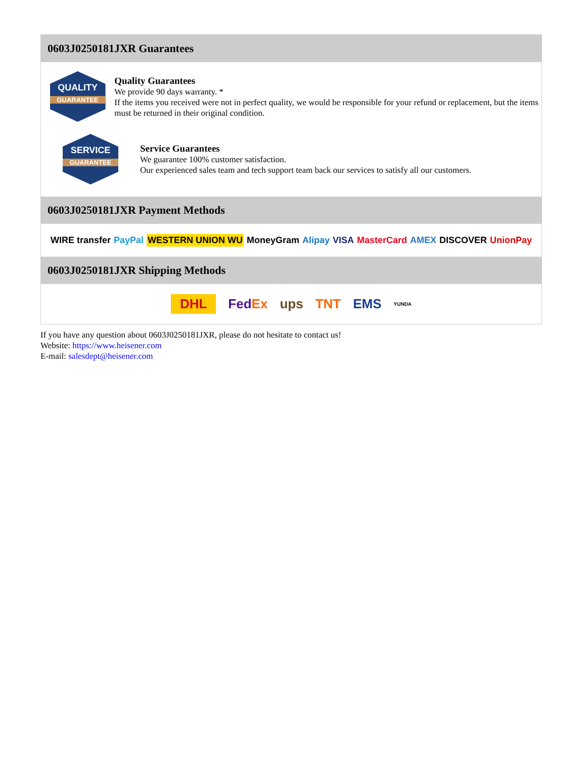0603J0250181JXR Guarantees
QUALITY
GUARANTEE
Quality Guarantees
We provide 90 days warranty. *
If the items you received were not in perfect quality, we would be responsible for your refund or replacement, but the items must be returned in their original condition.
SERVICE
GUARANTEE
Service Guarantees
We guarantee 100% customer satisfaction.
Our experienced sales team and tech support team back our services to satisfy all our customers.
0603J0250181JXR Payment Methods
WIRE transfer PayPal WESTERN UNION WU MoneyGram Alipay VISA MasterCard AMEX DISCOVER UnionPay
0603J0250181JXR Shipping Methods
DHL FedEx ups TNT EMS YUNDA
If you have any question about 0603J0250181JXR, please do not hesitate to contact us!
Website: https://www.heisener.com
E-mail: salesdept@heisener.com